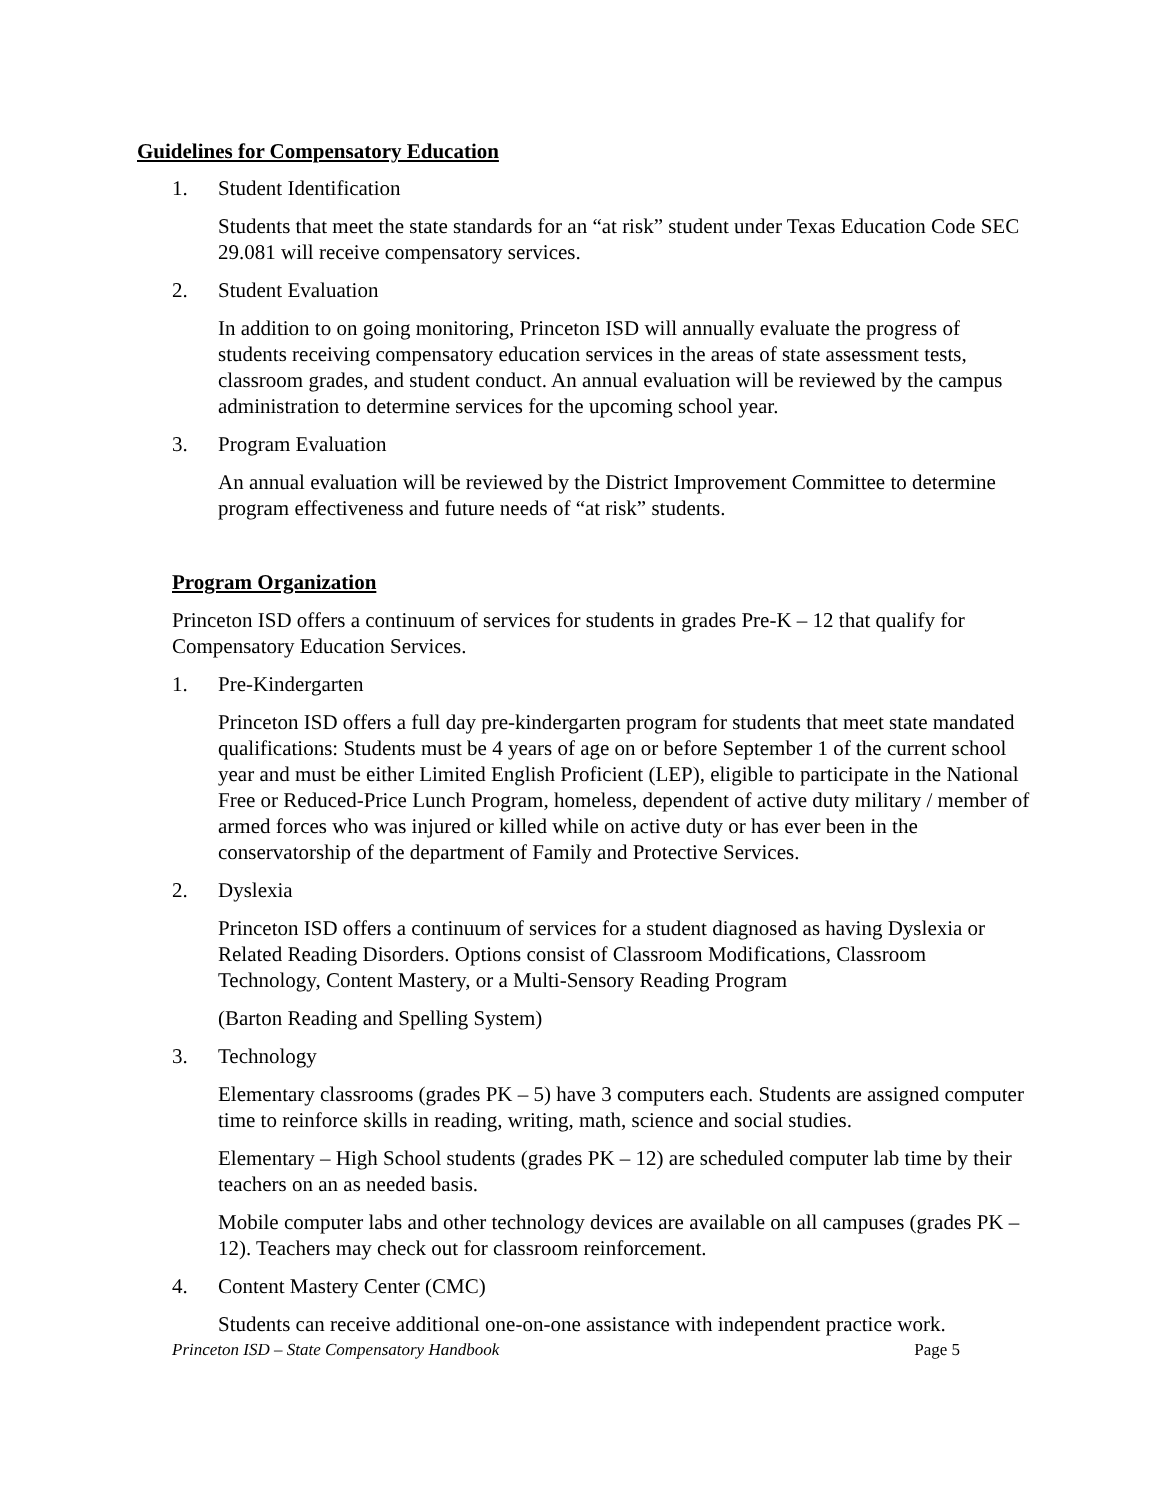Guidelines for Compensatory Education
1. Student Identification
Students that meet the state standards for an “at risk” student under Texas Education Code SEC 29.081 will receive compensatory services.
2. Student Evaluation
In addition to on going monitoring, Princeton ISD will annually evaluate the progress of students receiving compensatory education services in the areas of state assessment tests, classroom grades, and student conduct. An annual evaluation will be reviewed by the campus administration to determine services for the upcoming school year.
3. Program Evaluation
An annual evaluation will be reviewed by the District Improvement Committee to determine program effectiveness and future needs of “at risk” students.
Program Organization
Princeton ISD offers a continuum of services for students in grades Pre-K – 12 that qualify for Compensatory Education Services.
1. Pre-Kindergarten
Princeton ISD offers a full day pre-kindergarten program for students that meet state mandated qualifications: Students must be 4 years of age on or before September 1 of the current school year and must be either Limited English Proficient (LEP), eligible to participate in the National Free or Reduced-Price Lunch Program, homeless, dependent of active duty military / member of armed forces who was injured or killed while on active duty or has ever been in the conservatorship of the department of Family and Protective Services.
2. Dyslexia
Princeton ISD offers a continuum of services for a student diagnosed as having Dyslexia or Related Reading Disorders. Options consist of Classroom Modifications, Classroom Technology, Content Mastery, or a Multi-Sensory Reading Program
(Barton Reading and Spelling System)
3. Technology
Elementary classrooms (grades PK – 5) have 3 computers each. Students are assigned computer time to reinforce skills in reading, writing, math, science and social studies.
Elementary – High School students (grades PK – 12) are scheduled computer lab time by their teachers on an as needed basis.
Mobile computer labs and other technology devices are available on all campuses (grades PK – 12). Teachers may check out for classroom reinforcement.
4. Content Mastery Center (CMC)
Students can receive additional one-on-one assistance with independent practice work.
Princeton ISD – State Compensatory Handbook Page 5